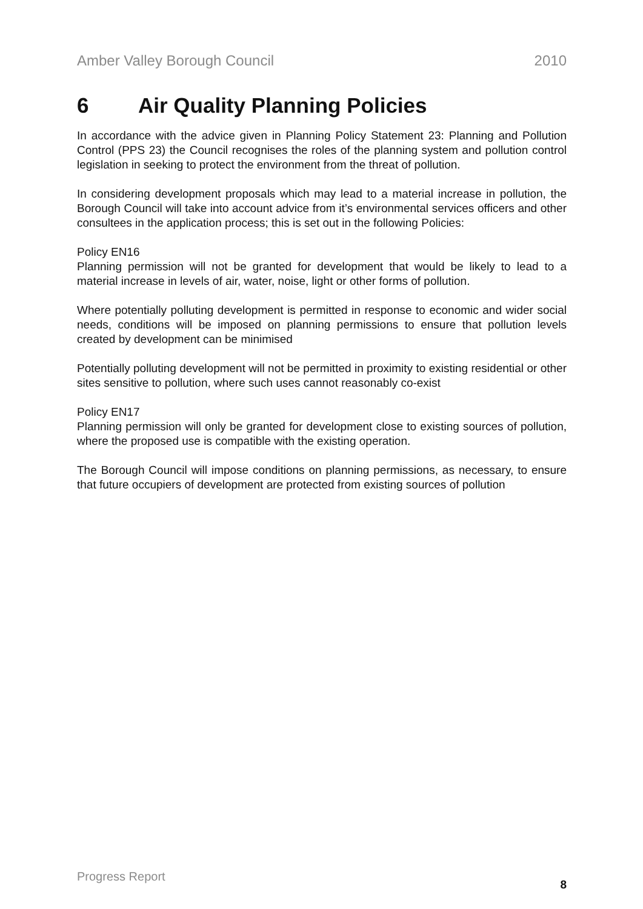Amber Valley Borough Council 2010
6 Air Quality Planning Policies
In accordance with the advice given in Planning Policy Statement 23: Planning and Pollution Control (PPS 23) the Council recognises the roles of the planning system and pollution control legislation in seeking to protect the environment from the threat of pollution.
In considering development proposals which may lead to a material increase in pollution, the Borough Council will take into account advice from it’s environmental services officers and other consultees in the application process; this is set out in the following Policies:
Policy EN16
Planning permission will not be granted for development that would be likely to lead to a material increase in levels of air, water, noise, light or other forms of pollution.
Where potentially polluting development is permitted in response to economic and wider social needs, conditions will be imposed on planning permissions to ensure that pollution levels created by development can be minimised
Potentially polluting development will not be permitted in proximity to existing residential or other sites sensitive to pollution, where such uses cannot reasonably co-exist
Policy EN17
Planning permission will only be granted for development close to existing sources of pollution, where the proposed use is compatible with the existing operation.
The Borough Council will impose conditions on planning permissions, as necessary, to ensure that future occupiers of development are protected from existing sources of pollution
Progress Report 8